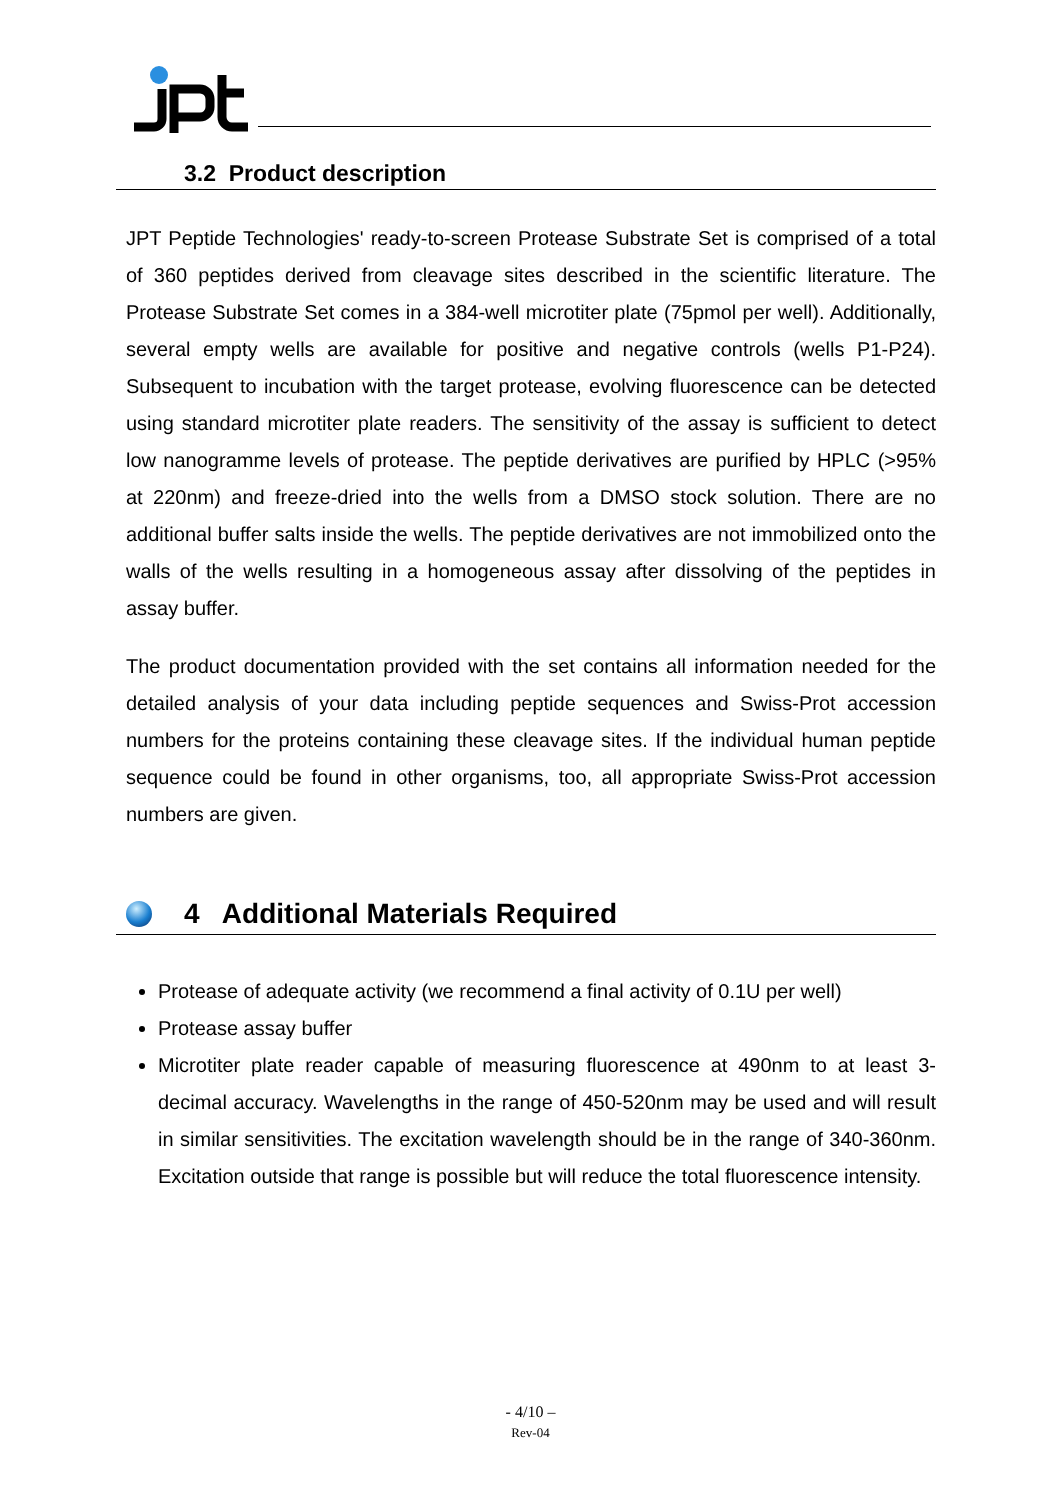3.2 Product description
JPT Peptide Technologies' ready-to-screen Protease Substrate Set is comprised of a total of 360 peptides derived from cleavage sites described in the scientific literature. The Protease Substrate Set comes in a 384-well microtiter plate (75pmol per well). Additionally, several empty wells are available for positive and negative controls (wells P1-P24). Subsequent to incubation with the target protease, evolving fluorescence can be detected using standard microtiter plate readers. The sensitivity of the assay is sufficient to detect low nanogramme levels of protease. The peptide derivatives are purified by HPLC (>95% at 220nm) and freeze-dried into the wells from a DMSO stock solution. There are no additional buffer salts inside the wells. The peptide derivatives are not immobilized onto the walls of the wells resulting in a homogeneous assay after dissolving of the peptides in assay buffer.
The product documentation provided with the set contains all information needed for the detailed analysis of your data including peptide sequences and Swiss-Prot accession numbers for the proteins containing these cleavage sites. If the individual human peptide sequence could be found in other organisms, too, all appropriate Swiss-Prot accession numbers are given.
4 Additional Materials Required
Protease of adequate activity (we recommend a final activity of 0.1U per well)
Protease assay buffer
Microtiter plate reader capable of measuring fluorescence at 490nm to at least 3-decimal accuracy. Wavelengths in the range of 450-520nm may be used and will result in similar sensitivities. The excitation wavelength should be in the range of 340-360nm. Excitation outside that range is possible but will reduce the total fluorescence intensity.
- 4/10 –
Rev-04